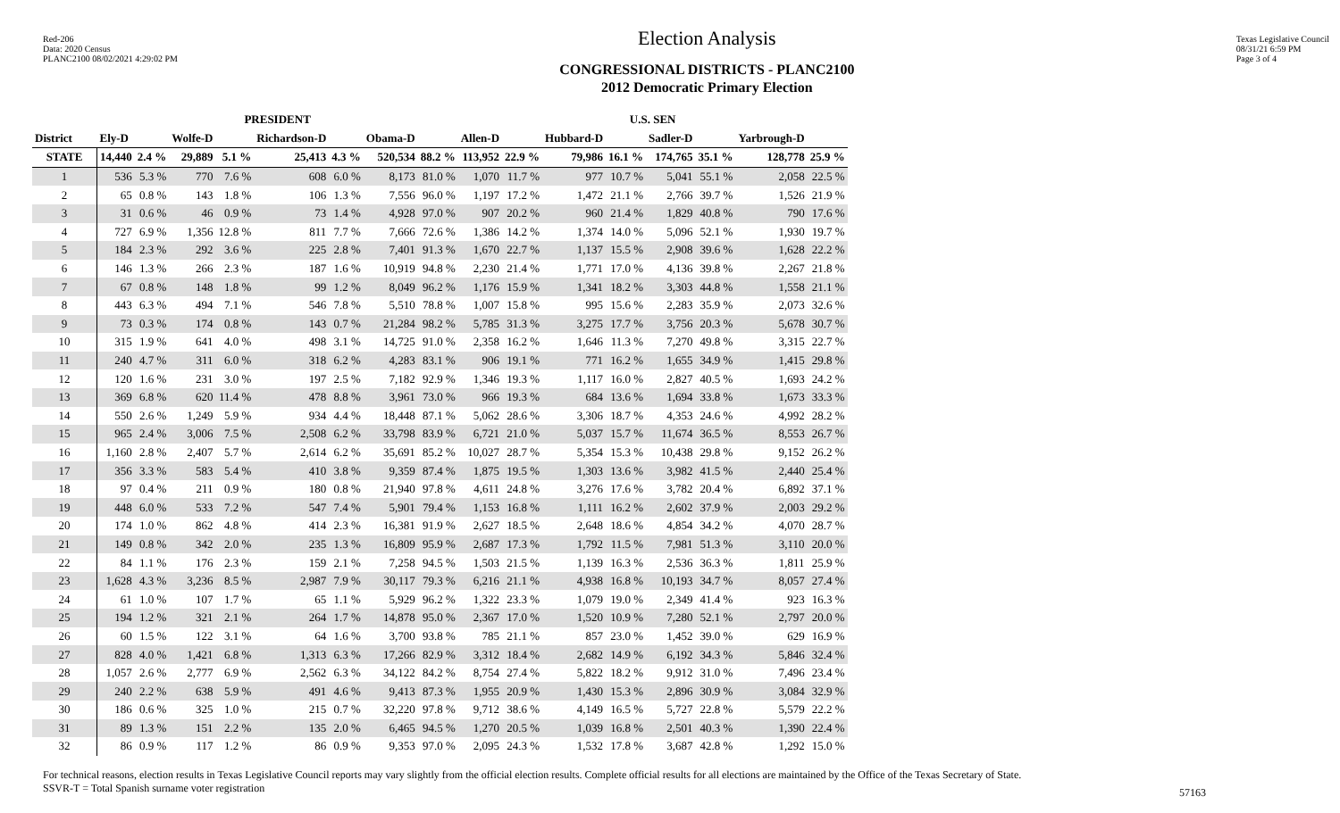Red-206
Data: 2020 Census
PLANC2100 08/02/2021 4:29:02 PM
Election Analysis
CONGRESSIONAL DISTRICTS - PLANC2100
2012 Democratic Primary Election
Texas Legislative Council
08/31/21 6:59 PM
Page 3 of 4
| | PRESIDENT | | | | | | | | U.S. SEN | | | | | | | |
| --- | --- | --- | --- | --- | --- | --- | --- | --- | --- | --- | --- | --- | --- | --- | --- | --- |
| District | Ely-D | | Wolfe-D | | Richardson-D | | Obama-D | | Allen-D | | Hubbard-D | | Sadler-D | | Yarbrough-D | |
| STATE | 14,440 | 2.4 % | 29,889 | 5.1 % | 25,413 | 4.3 % | 520,534 | 88.2 % | 113,952 | 22.9 % | 79,986 | 16.1 % | 174,765 | 35.1 % | 128,778 | 25.9 % |
| 1 | 536 | 5.3 % | 770 | 7.6 % | 608 | 6.0 % | 8,173 | 81.0 % | 1,070 | 11.7 % | 977 | 10.7 % | 5,041 | 55.1 % | 2,058 | 22.5 % |
| 2 | 65 | 0.8 % | 143 | 1.8 % | 106 | 1.3 % | 7,556 | 96.0 % | 1,197 | 17.2 % | 1,472 | 21.1 % | 2,766 | 39.7 % | 1,526 | 21.9 % |
| 3 | 31 | 0.6 % | 46 | 0.9 % | 73 | 1.4 % | 4,928 | 97.0 % | 907 | 20.2 % | 960 | 21.4 % | 1,829 | 40.8 % | 790 | 17.6 % |
| 4 | 727 | 6.9 % | 1,356 | 12.8 % | 811 | 7.7 % | 7,666 | 72.6 % | 1,386 | 14.2 % | 1,374 | 14.0 % | 5,096 | 52.1 % | 1,930 | 19.7 % |
| 5 | 184 | 2.3 % | 292 | 3.6 % | 225 | 2.8 % | 7,401 | 91.3 % | 1,670 | 22.7 % | 1,137 | 15.5 % | 2,908 | 39.6 % | 1,628 | 22.2 % |
| 6 | 146 | 1.3 % | 266 | 2.3 % | 187 | 1.6 % | 10,919 | 94.8 % | 2,230 | 21.4 % | 1,771 | 17.0 % | 4,136 | 39.8 % | 2,267 | 21.8 % |
| 7 | 67 | 0.8 % | 148 | 1.8 % | 99 | 1.2 % | 8,049 | 96.2 % | 1,176 | 15.9 % | 1,341 | 18.2 % | 3,303 | 44.8 % | 1,558 | 21.1 % |
| 8 | 443 | 6.3 % | 494 | 7.1 % | 546 | 7.8 % | 5,510 | 78.8 % | 1,007 | 15.8 % | 995 | 15.6 % | 2,283 | 35.9 % | 2,073 | 32.6 % |
| 9 | 73 | 0.3 % | 174 | 0.8 % | 143 | 0.7 % | 21,284 | 98.2 % | 5,785 | 31.3 % | 3,275 | 17.7 % | 3,756 | 20.3 % | 5,678 | 30.7 % |
| 10 | 315 | 1.9 % | 641 | 4.0 % | 498 | 3.1 % | 14,725 | 91.0 % | 2,358 | 16.2 % | 1,646 | 11.3 % | 7,270 | 49.8 % | 3,315 | 22.7 % |
| 11 | 240 | 4.7 % | 311 | 6.0 % | 318 | 6.2 % | 4,283 | 83.1 % | 906 | 19.1 % | 771 | 16.2 % | 1,655 | 34.9 % | 1,415 | 29.8 % |
| 12 | 120 | 1.6 % | 231 | 3.0 % | 197 | 2.5 % | 7,182 | 92.9 % | 1,346 | 19.3 % | 1,117 | 16.0 % | 2,827 | 40.5 % | 1,693 | 24.2 % |
| 13 | 369 | 6.8 % | 620 | 11.4 % | 478 | 8.8 % | 3,961 | 73.0 % | 966 | 19.3 % | 684 | 13.6 % | 1,694 | 33.8 % | 1,673 | 33.3 % |
| 14 | 550 | 2.6 % | 1,249 | 5.9 % | 934 | 4.4 % | 18,448 | 87.1 % | 5,062 | 28.6 % | 3,306 | 18.7 % | 4,353 | 24.6 % | 4,992 | 28.2 % |
| 15 | 965 | 2.4 % | 3,006 | 7.5 % | 2,508 | 6.2 % | 33,798 | 83.9 % | 6,721 | 21.0 % | 5,037 | 15.7 % | 11,674 | 36.5 % | 8,553 | 26.7 % |
| 16 | 1,160 | 2.8 % | 2,407 | 5.7 % | 2,614 | 6.2 % | 35,691 | 85.2 % | 10,027 | 28.7 % | 5,354 | 15.3 % | 10,438 | 29.8 % | 9,152 | 26.2 % |
| 17 | 356 | 3.3 % | 583 | 5.4 % | 410 | 3.8 % | 9,359 | 87.4 % | 1,875 | 19.5 % | 1,303 | 13.6 % | 3,982 | 41.5 % | 2,440 | 25.4 % |
| 18 | 97 | 0.4 % | 211 | 0.9 % | 180 | 0.8 % | 21,940 | 97.8 % | 4,611 | 24.8 % | 3,276 | 17.6 % | 3,782 | 20.4 % | 6,892 | 37.1 % |
| 19 | 448 | 6.0 % | 533 | 7.2 % | 547 | 7.4 % | 5,901 | 79.4 % | 1,153 | 16.8 % | 1,111 | 16.2 % | 2,602 | 37.9 % | 2,003 | 29.2 % |
| 20 | 174 | 1.0 % | 862 | 4.8 % | 414 | 2.3 % | 16,381 | 91.9 % | 2,627 | 18.5 % | 2,648 | 18.6 % | 4,854 | 34.2 % | 4,070 | 28.7 % |
| 21 | 149 | 0.8 % | 342 | 2.0 % | 235 | 1.3 % | 16,809 | 95.9 % | 2,687 | 17.3 % | 1,792 | 11.5 % | 7,981 | 51.3 % | 3,110 | 20.0 % |
| 22 | 84 | 1.1 % | 176 | 2.3 % | 159 | 2.1 % | 7,258 | 94.5 % | 1,503 | 21.5 % | 1,139 | 16.3 % | 2,536 | 36.3 % | 1,811 | 25.9 % |
| 23 | 1,628 | 4.3 % | 3,236 | 8.5 % | 2,987 | 7.9 % | 30,117 | 79.3 % | 6,216 | 21.1 % | 4,938 | 16.8 % | 10,193 | 34.7 % | 8,057 | 27.4 % |
| 24 | 61 | 1.0 % | 107 | 1.7 % | 65 | 1.1 % | 5,929 | 96.2 % | 1,322 | 23.3 % | 1,079 | 19.0 % | 2,349 | 41.4 % | 923 | 16.3 % |
| 25 | 194 | 1.2 % | 321 | 2.1 % | 264 | 1.7 % | 14,878 | 95.0 % | 2,367 | 17.0 % | 1,520 | 10.9 % | 7,280 | 52.1 % | 2,797 | 20.0 % |
| 26 | 60 | 1.5 % | 122 | 3.1 % | 64 | 1.6 % | 3,700 | 93.8 % | 785 | 21.1 % | 857 | 23.0 % | 1,452 | 39.0 % | 629 | 16.9 % |
| 27 | 828 | 4.0 % | 1,421 | 6.8 % | 1,313 | 6.3 % | 17,266 | 82.9 % | 3,312 | 18.4 % | 2,682 | 14.9 % | 6,192 | 34.3 % | 5,846 | 32.4 % |
| 28 | 1,057 | 2.6 % | 2,777 | 6.9 % | 2,562 | 6.3 % | 34,122 | 84.2 % | 8,754 | 27.4 % | 5,822 | 18.2 % | 9,912 | 31.0 % | 7,496 | 23.4 % |
| 29 | 240 | 2.2 % | 638 | 5.9 % | 491 | 4.6 % | 9,413 | 87.3 % | 1,955 | 20.9 % | 1,430 | 15.3 % | 2,896 | 30.9 % | 3,084 | 32.9 % |
| 30 | 186 | 0.6 % | 325 | 1.0 % | 215 | 0.7 % | 32,220 | 97.8 % | 9,712 | 38.6 % | 4,149 | 16.5 % | 5,727 | 22.8 % | 5,579 | 22.2 % |
| 31 | 89 | 1.3 % | 151 | 2.2 % | 135 | 2.0 % | 6,465 | 94.5 % | 1,270 | 20.5 % | 1,039 | 16.8 % | 2,501 | 40.3 % | 1,390 | 22.4 % |
| 32 | 86 | 0.9 % | 117 | 1.2 % | 86 | 0.9 % | 9,353 | 97.0 % | 2,095 | 24.3 % | 1,532 | 17.8 % | 3,687 | 42.8 % | 1,292 | 15.0 % |
For technical reasons, election results in Texas Legislative Council reports may vary slightly from the official election results. Complete official results for all elections are maintained by the Office of the Texas Secretary of State.
SSVR-T = Total Spanish surname voter registration
57163